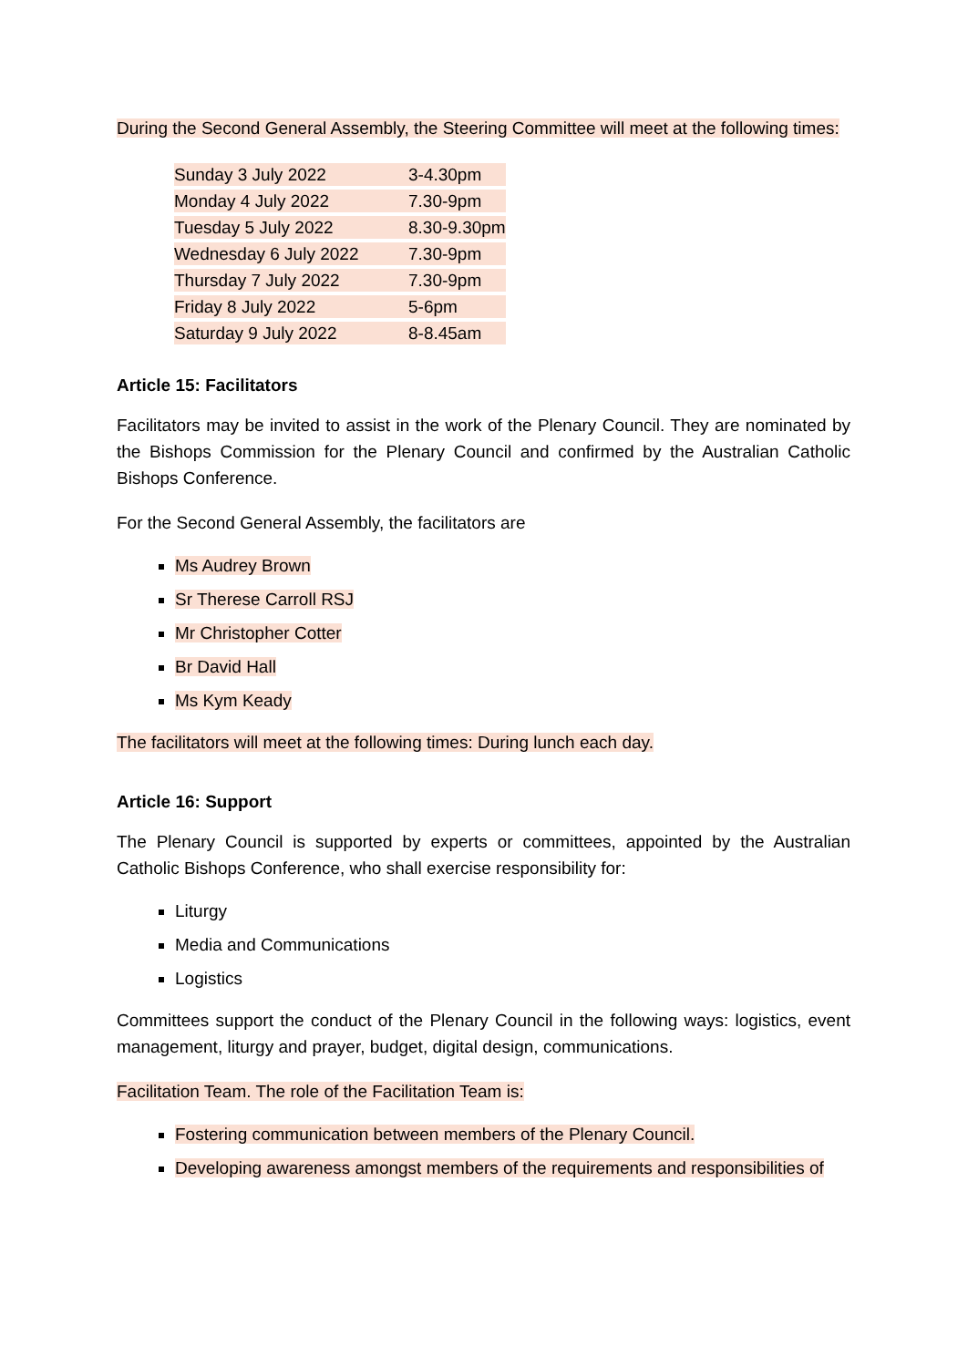During the Second General Assembly, the Steering Committee will meet at the following times:
| Sunday 3 July 2022 | 3-4.30pm |
| Monday 4 July 2022 | 7.30-9pm |
| Tuesday 5 July 2022 | 8.30-9.30pm |
| Wednesday 6 July 2022 | 7.30-9pm |
| Thursday 7 July 2022 | 7.30-9pm |
| Friday 8 July 2022 | 5-6pm |
| Saturday 9 July 2022 | 8-8.45am |
Article 15: Facilitators
Facilitators may be invited to assist in the work of the Plenary Council. They are nominated by the Bishops Commission for the Plenary Council and confirmed by the Australian Catholic Bishops Conference.
For the Second General Assembly, the facilitators are
Ms Audrey Brown
Sr Therese Carroll RSJ
Mr Christopher Cotter
Br David Hall
Ms Kym Keady
The facilitators will meet at the following times: During lunch each day.
Article 16: Support
The Plenary Council is supported by experts or committees, appointed by the Australian Catholic Bishops Conference, who shall exercise responsibility for:
Liturgy
Media and Communications
Logistics
Committees support the conduct of the Plenary Council in the following ways: logistics, event management, liturgy and prayer, budget, digital design, communications.
Facilitation Team. The role of the Facilitation Team is:
Fostering communication between members of the Plenary Council.
Developing awareness amongst members of the requirements and responsibilities of